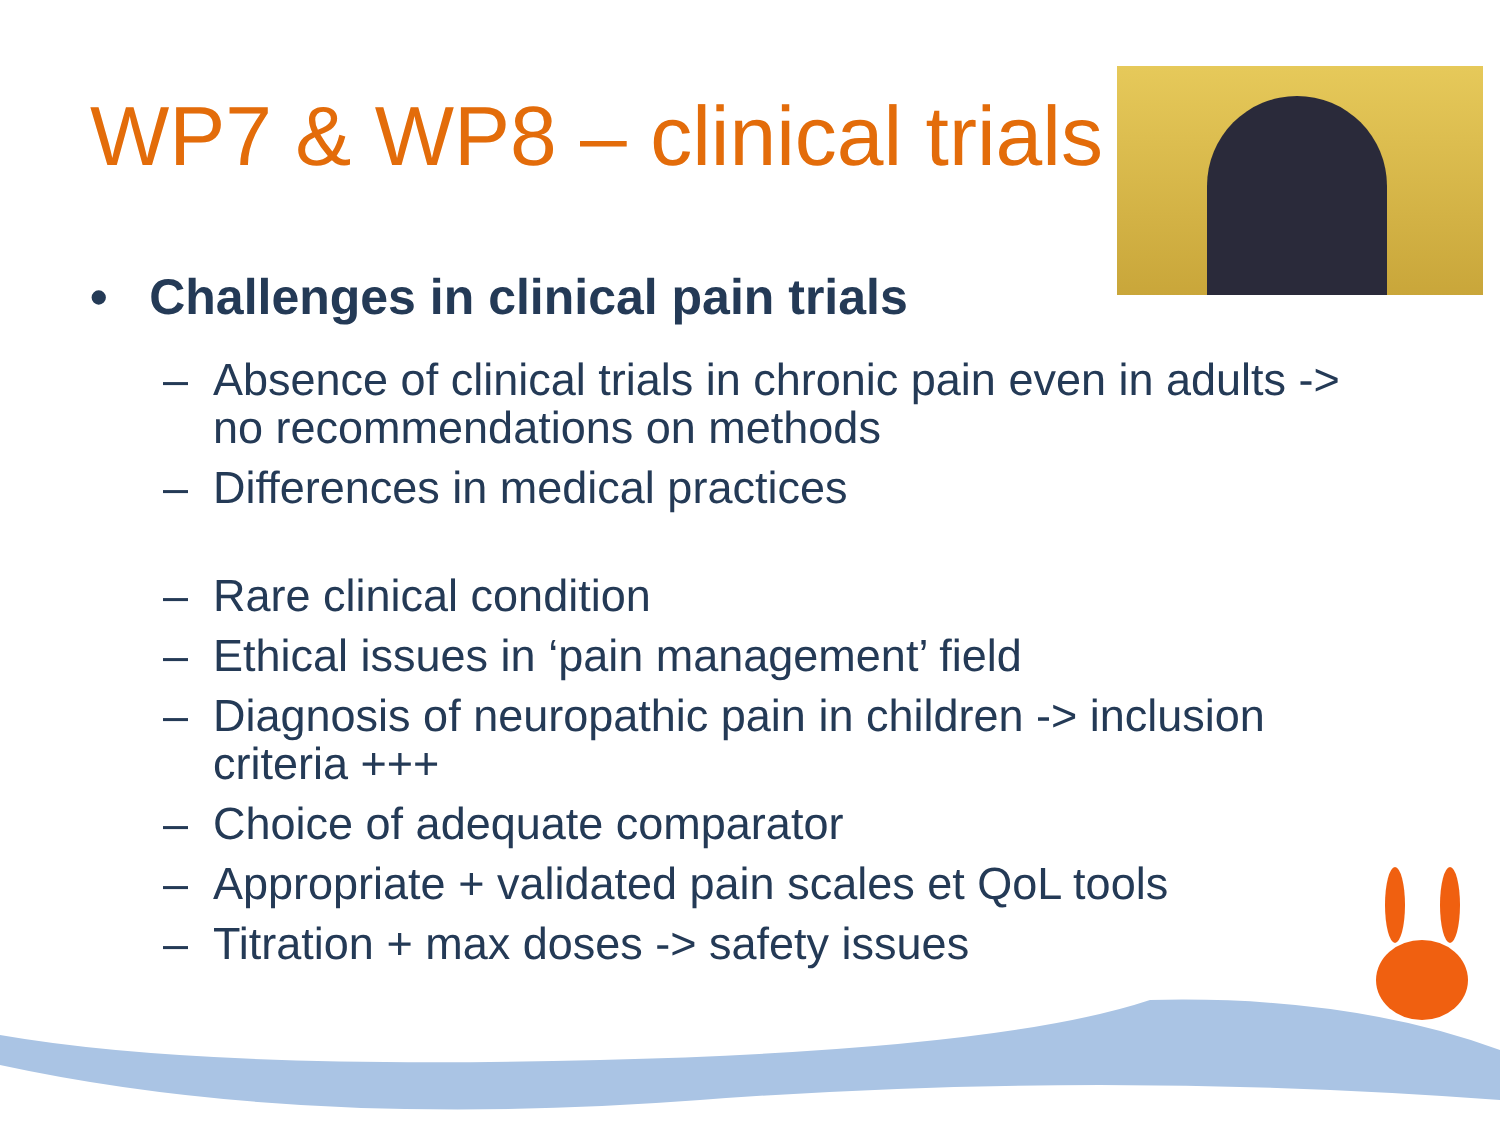WP7 & WP8 – clinical trials
• Challenges in clinical pain trials
– Absence of clinical trials in chronic pain even in adults -> no recommendations on methods
– Differences in medical practices
– Rare clinical condition
– Ethical issues in ‘pain management’ field
– Diagnosis of neuropathic pain in children -> inclusion criteria +++
– Choice of adequate comparator
– Appropriate + validated pain scales et QoL tools
– Titration + max doses -> safety issues